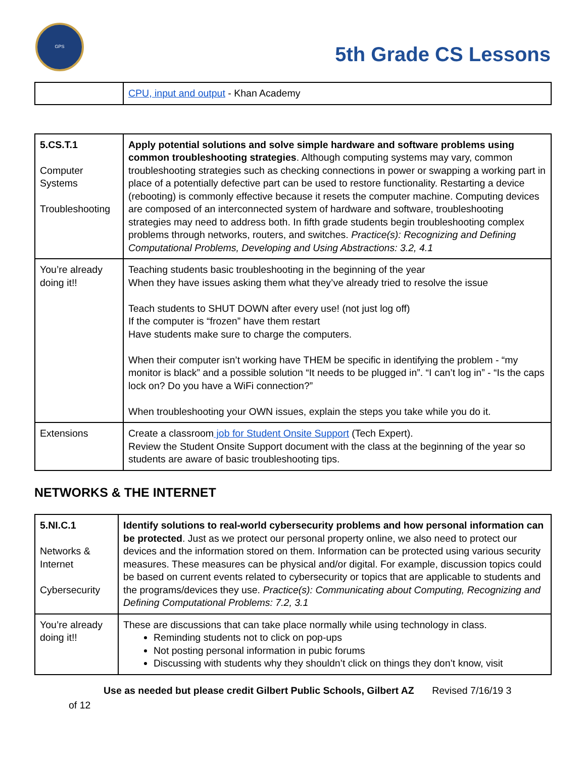GPS
5th Grade CS Lessons
| | CPU, input and output - Khan Academy |
| 5.CS.T.1 Computer Systems Troubleshooting | Apply potential solutions and solve simple hardware and software problems using common troubleshooting strategies . Although computing systems may vary, common troubleshooting strategies such as checking connections in power or swapping a working part in place of a potentially defective part can be used to restore functionality. Restarting a device (rebooting) is commonly effective because it resets the computer machine. Computing devices are composed of an interconnected system of hardware and software, troubleshooting strategies may need to address both. In fifth grade students begin troubleshooting complex problems through networks, routers, and switches. Practice(s): Recognizing and Defining Computational Problems, Developing and Using Abstractions: 3.2, 4.1 |
| You’re already doing it!! | Teaching students basic troubleshooting in the beginning of the year When they have issues asking them what they’ve already tried to resolve the issue Teach students to SHUT DOWN after every use! (not just log off) If the computer is “frozen” have them restart Have students make sure to charge the computers. When their computer isn’t working have THEM be specific in identifying the problem - “my monitor is black” and a possible solution “It needs to be plugged in”. “I can’t log in” - “Is the caps lock on? Do you have a WiFi connection?” When troubleshooting your OWN issues, explain the steps you take while you do it. |
| Extensions | Create a classroom job for Student Onsite Support (Tech Expert). Review the Student Onsite Support document with the class at the beginning of the year so students are aware of basic troubleshooting tips. |
NETWORKS & THE INTERNET
| 5.NI.C.1 Networks & Internet Cybersecurity | Identify solutions to real-world cybersecurity problems and how personal information can be protected . Just as we protect our personal property online, we also need to protect our devices and the information stored on them. Information can be protected using various security measures. These measures can be physical and/or digital. For example, discussion topics could be based on current events related to cybersecurity or topics that are applicable to students and the programs/devices they use. Practice(s): Communicating about Computing, Recognizing and Defining Computational Problems: 7.2, 3.1 |
| You’re already doing it!! | These are discussions that can take place normally while using technology in class. Reminding students not to click on pop-ups Not posting personal information in pubic forums Discussing with students why they shouldn’t click on things they don’t know, visit |
Use as needed but please credit Gilbert Public Schools, Gilbert AZ Revised 7/16/19 3
of 12